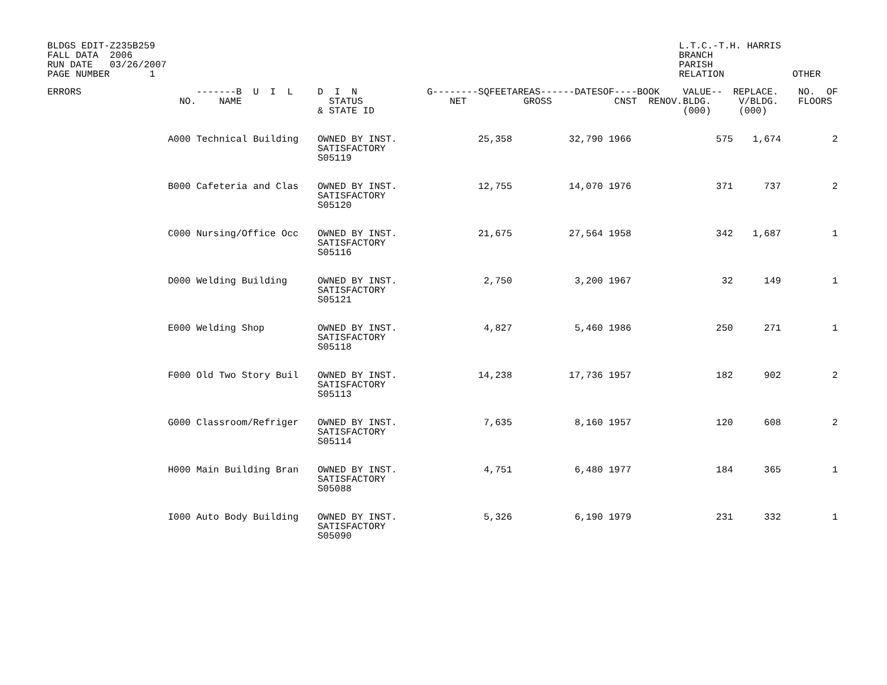BLDGS EDIT-Z235B259
FALL DATA  2006
RUN DATE   03/26/2007
PAGE NUMBER       1
L.T.C.-T.H. HARRIS
BRANCH
PARISH
RELATION            OTHER
| ERRORS | NO. | -------B U I L NAME | D I N STATUS & STATE ID | G--------SQFEET NET | AREAS------DATES GROSS | OF----BOOK CNST RENOV. | VALUE-- BLDG. (000) | REPLACE. V/BLDG. (000) | NO. OF FLOORS |
| --- | --- | --- | --- | --- | --- | --- | --- | --- | --- |
| | A000 | Technical Building | OWNED BY INST. SATISFACTORY S05119 | 25,358 | 32,790 | 1966 | 575 | 1,674 | 2 |
| | B000 | Cafeteria and Clas | OWNED BY INST. SATISFACTORY S05120 | 12,755 | 14,070 | 1976 | 371 | 737 | 2 |
| | C000 | Nursing/Office Occ | OWNED BY INST. SATISFACTORY S05116 | 21,675 | 27,564 | 1958 | 342 | 1,687 | 1 |
| | D000 | Welding Building | OWNED BY INST. SATISFACTORY S05121 | 2,750 | 3,200 | 1967 | 32 | 149 | 1 |
| | E000 | Welding Shop | OWNED BY INST. SATISFACTORY S05118 | 4,827 | 5,460 | 1986 | 250 | 271 | 1 |
| | F000 | Old Two Story Buil | OWNED BY INST. SATISFACTORY S05113 | 14,238 | 17,736 | 1957 | 182 | 902 | 2 |
| | G000 | Classroom/Refriger | OWNED BY INST. SATISFACTORY S05114 | 7,635 | 8,160 | 1957 | 120 | 608 | 2 |
| | H000 | Main Building Bran | OWNED BY INST. SATISFACTORY S05088 | 4,751 | 6,480 | 1977 | 184 | 365 | 1 |
| | I000 | Auto Body Building | OWNED BY INST. SATISFACTORY S05090 | 5,326 | 6,190 | 1979 | 231 | 332 | 1 |